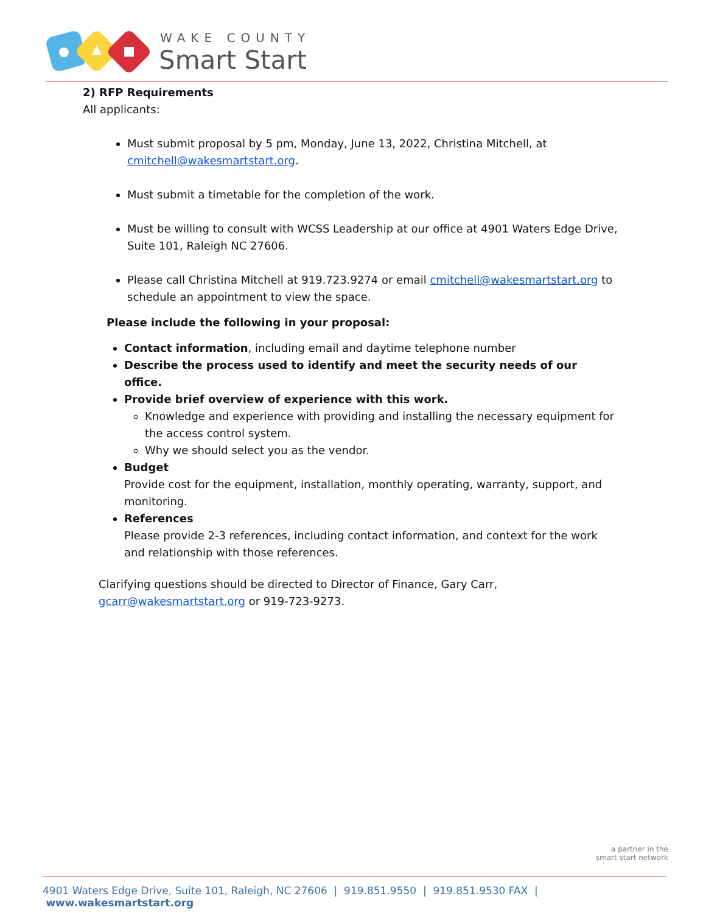WAKE COUNTY
Smart Start
2) RFP Requirements
All applicants:
Must submit proposal by 5 pm, Monday, June 13, 2022, Christina Mitchell, at cmitchell@wakesmartstart.org.
Must submit a timetable for the completion of the work.
Must be willing to consult with WCSS Leadership at our office at 4901 Waters Edge Drive, Suite 101, Raleigh NC 27606.
Please call Christina Mitchell at 919.723.9274 or email cmitchell@wakesmartstart.org to schedule an appointment to view the space.
Please include the following in your proposal:
Contact information, including email and daytime telephone number
Describe the process used to identify and meet the security needs of our office.
Provide brief overview of experience with this work.
Knowledge and experience with providing and installing the necessary equipment for the access control system.
Why we should select you as the vendor.
Budget
Provide cost for the equipment, installation, monthly operating, warranty, support, and monitoring.
References
Please provide 2-3 references, including contact information, and context for the work and relationship with those references.
Clarifying questions should be directed to Director of Finance, Gary Carr, gcarr@wakesmartstart.org or 919-723-9273.
a partner in the
smart start network
4901 Waters Edge Drive, Suite 101, Raleigh, NC 27606 | 919.851.9550 | 919.851.9530 FAX | www.wakesmartstart.org